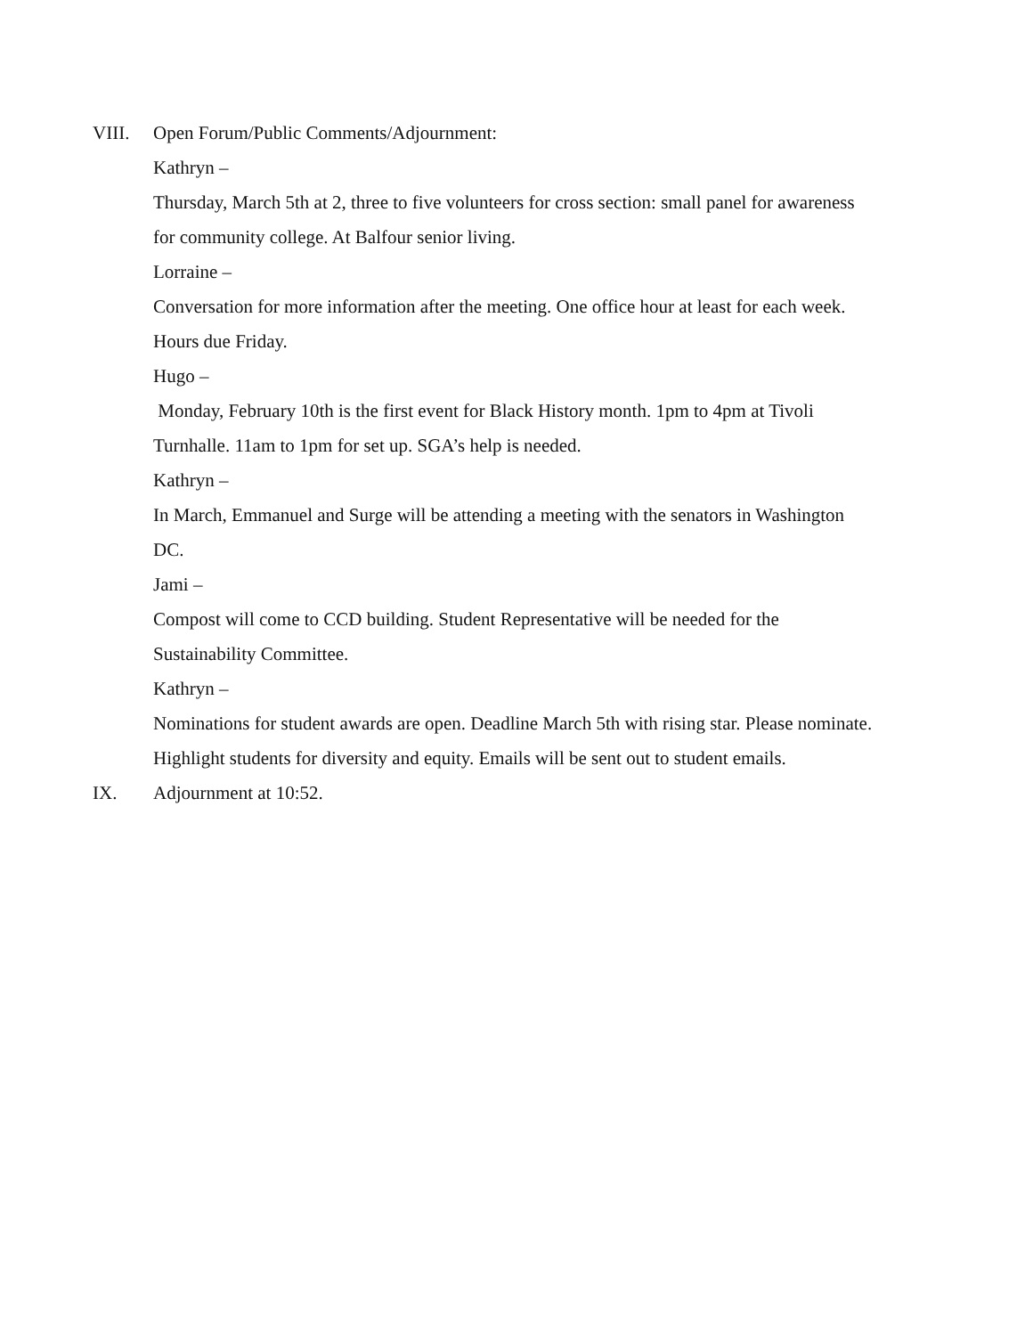VIII. Open Forum/Public Comments/Adjournment:
Kathryn –
Thursday, March 5th at 2, three to five volunteers for cross section: small panel for awareness for community college. At Balfour senior living.
Lorraine –
Conversation for more information after the meeting. One office hour at least for each week. Hours due Friday.
Hugo –
Monday, February 10th is the first event for Black History month. 1pm to 4pm at Tivoli Turnhalle. 11am to 1pm for set up. SGA’s help is needed.
Kathryn –
In March, Emmanuel and Surge will be attending a meeting with the senators in Washington DC.
Jami –
Compost will come to CCD building. Student Representative will be needed for the Sustainability Committee.
Kathryn –
Nominations for student awards are open. Deadline March 5th with rising star. Please nominate. Highlight students for diversity and equity. Emails will be sent out to student emails.
IX. Adjournment at 10:52.